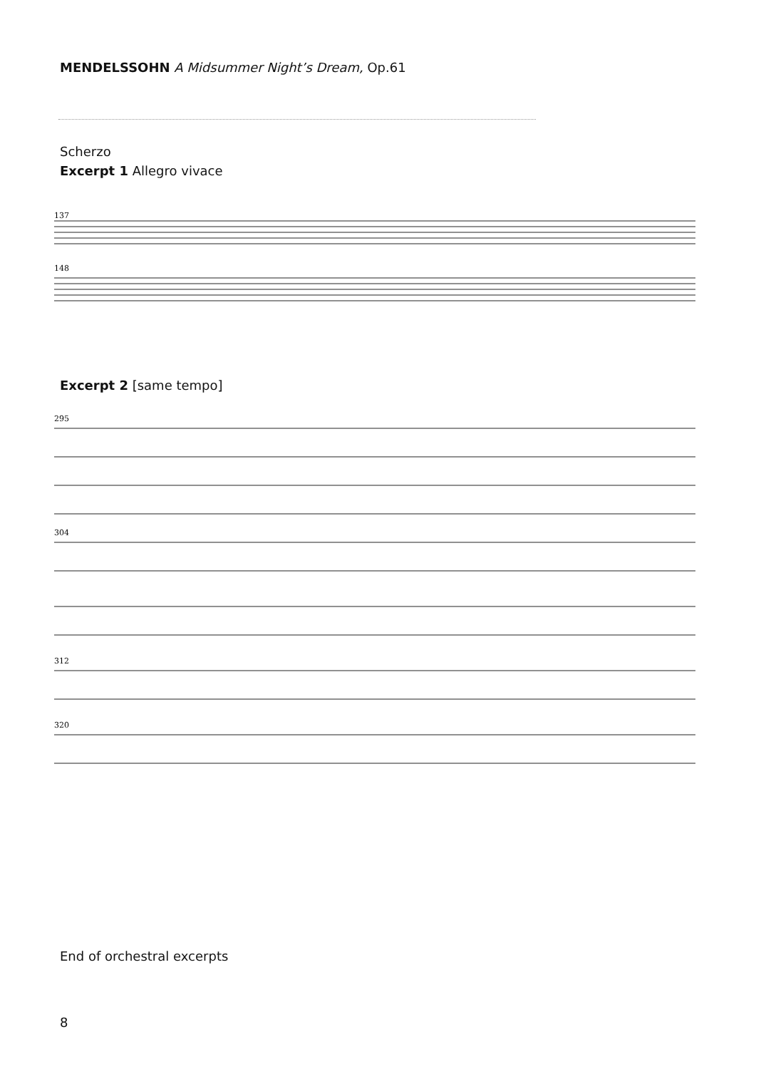MENDELSSOHN A Midsummer Night’s Dream, Op.61
Scherzo
Excerpt 1 Allegro vivace
137
148
Excerpt 2 [same tempo]
295
304
312
320
End of orchestral excerpts
8